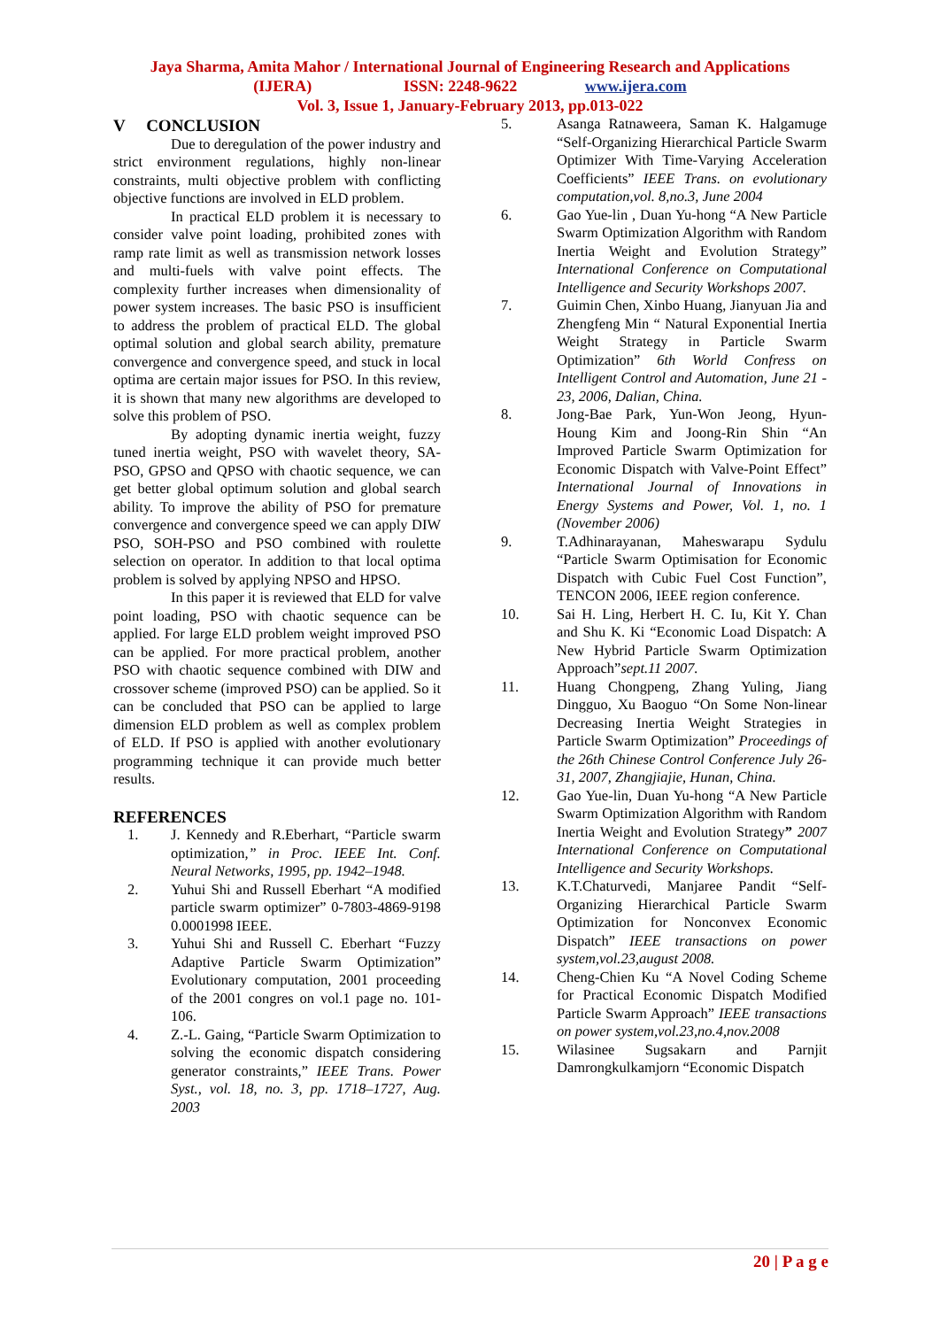Jaya Sharma, Amita Mahor / International Journal of Engineering Research and Applications
(IJERA) ISSN: 2248-9622 www.ijera.com
Vol. 3, Issue 1, January-February 2013, pp.013-022
V CONCLUSION
Due to deregulation of the power industry and strict environment regulations, highly non-linear constraints, multi objective problem with conflicting objective functions are involved in ELD problem.
In practical ELD problem it is necessary to consider valve point loading, prohibited zones with ramp rate limit as well as transmission network losses and multi-fuels with valve point effects. The complexity further increases when dimensionality of power system increases. The basic PSO is insufficient to address the problem of practical ELD. The global optimal solution and global search ability, premature convergence and convergence speed, and stuck in local optima are certain major issues for PSO. In this review, it is shown that many new algorithms are developed to solve this problem of PSO.
By adopting dynamic inertia weight, fuzzy tuned inertia weight, PSO with wavelet theory, SA-PSO, GPSO and QPSO with chaotic sequence, we can get better global optimum solution and global search ability. To improve the ability of PSO for premature convergence and convergence speed we can apply DIW PSO, SOH-PSO and PSO combined with roulette selection on operator. In addition to that local optima problem is solved by applying NPSO and HPSO.
In this paper it is reviewed that ELD for valve point loading, PSO with chaotic sequence can be applied. For large ELD problem weight improved PSO can be applied. For more practical problem, another PSO with chaotic sequence combined with DIW and crossover scheme (improved PSO) can be applied. So it can be concluded that PSO can be applied to large dimension ELD problem as well as complex problem of ELD. If PSO is applied with another evolutionary programming technique it can provide much better results.
REFERENCES
1. J. Kennedy and R.Eberhart, “Particle swarm optimization,” in Proc. IEEE Int. Conf. Neural Networks, 1995, pp. 1942–1948.
2. Yuhui Shi and Russell Eberhart “A modified particle swarm optimizer” 0-7803-4869-9198 0.0001998 IEEE.
3. Yuhui Shi and Russell C. Eberhart “Fuzzy Adaptive Particle Swarm Optimization” Evolutionary computation, 2001 proceeding of the 2001 congres on vol.1 page no. 101-106.
4. Z.-L. Gaing, “Particle Swarm Optimization to solving the economic dispatch considering generator constraints,” IEEE Trans. Power Syst., vol. 18, no. 3, pp. 1718–1727, Aug. 2003
5. Asanga Ratnaweera, Saman K. Halgamuge “Self-Organizing Hierarchical Particle Swarm Optimizer With Time-Varying Acceleration Coefficients” IEEE Trans. on evolutionary computation,vol. 8,no.3, June 2004
6. Gao Yue-lin , Duan Yu-hong “A New Particle Swarm Optimization Algorithm with Random Inertia Weight and Evolution Strategy” International Conference on Computational Intelligence and Security Workshops 2007.
7. Guimin Chen, Xinbo Huang, Jianyuan Jia and Zhengfeng Min “ Natural Exponential Inertia Weight Strategy in Particle Swarm Optimization” 6th World Confress on Intelligent Control and Automation, June 21 - 23, 2006, Dalian, China.
8. Jong-Bae Park, Yun-Won Jeong, Hyun-Houng Kim and Joong-Rin Shin “An Improved Particle Swarm Optimization for Economic Dispatch with Valve-Point Effect” International Journal of Innovations in Energy Systems and Power, Vol. 1, no. 1 (November 2006)
9. T.Adhinarayanan, Maheswarapu Sydulu “Particle Swarm Optimisation for Economic Dispatch with Cubic Fuel Cost Function”, TENCON 2006, IEEE region conference.
10. Sai H. Ling, Herbert H. C. Iu, Kit Y. Chan and Shu K. Ki “Economic Load Dispatch: A New Hybrid Particle Swarm Optimization Approach”sept.11 2007.
11. Huang Chongpeng, Zhang Yuling, Jiang Dingguo, Xu Baoguo “On Some Non-linear Decreasing Inertia Weight Strategies in Particle Swarm Optimization” Proceedings of the 26th Chinese Control Conference July 26-31, 2007, Zhangjiajie, Hunan, China.
12. Gao Yue-lin, Duan Yu-hong “A New Particle Swarm Optimization Algorithm with Random Inertia Weight and Evolution Strategy” 2007 International Conference on Computational Intelligence and Security Workshops.
13. K.T.Chaturvedi, Manjaree Pandit “Self-Organizing Hierarchical Particle Swarm Optimization for Nonconvex Economic Dispatch” IEEE transactions on power system,vol.23,august 2008.
14. Cheng-Chien Ku “A Novel Coding Scheme for Practical Economic Dispatch Modified Particle Swarm Approach” IEEE transactions on power system,vol.23,no.4,nov.2008
15. Wilasinee Sugsakarn and Parnjit Damrongkulkamjorn “Economic Dispatch
20 | P a g e